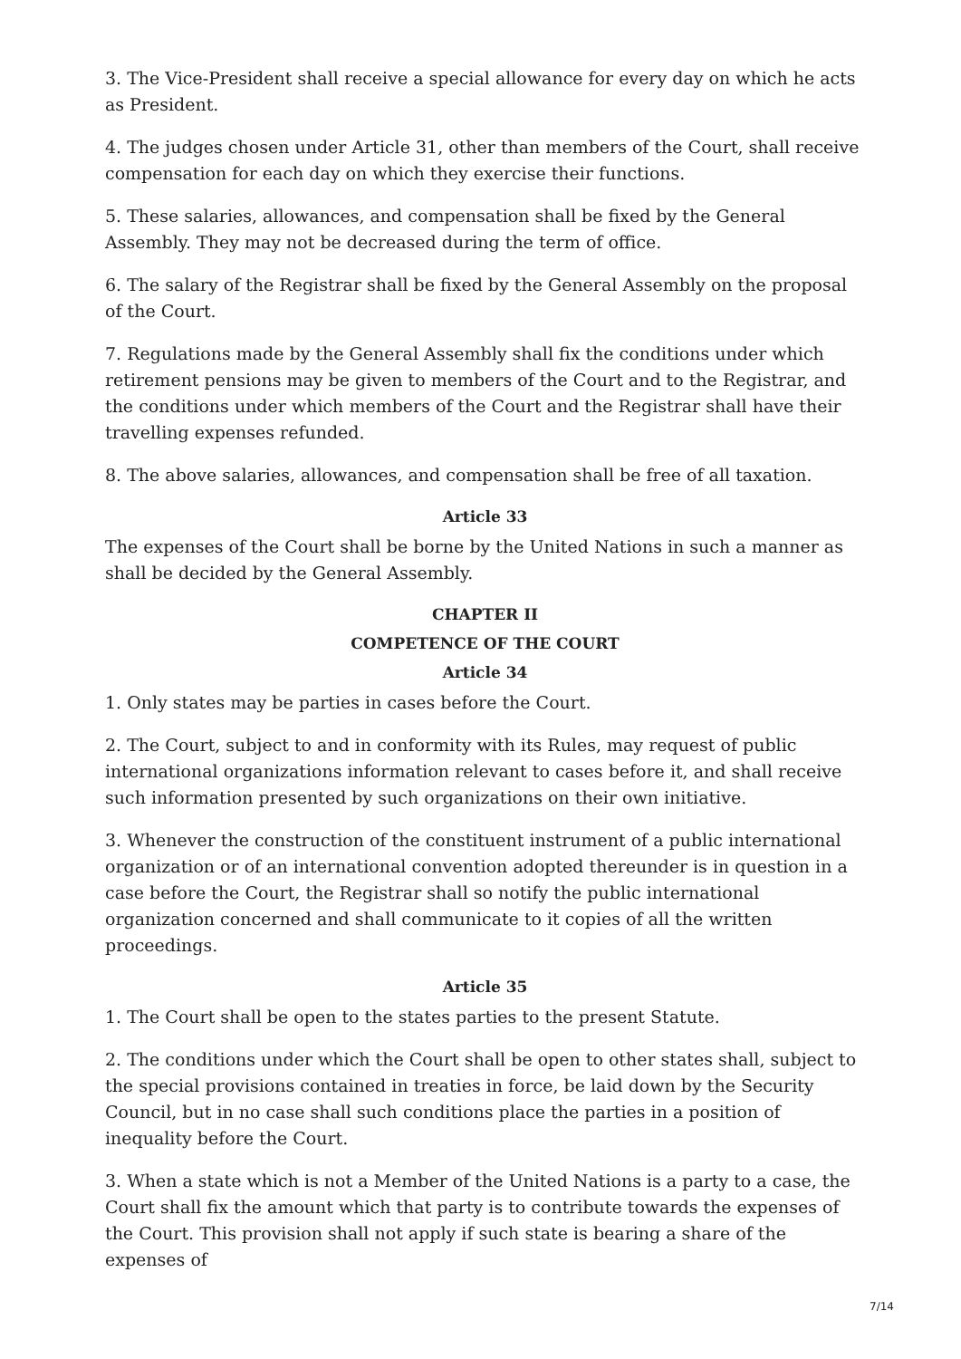3. The Vice-President shall receive a special allowance for every day on which he acts as President.
4. The judges chosen under Article 31, other than members of the Court, shall receive compensation for each day on which they exercise their functions.
5. These salaries, allowances, and compensation shall be fixed by the General Assembly. They may not be decreased during the term of office.
6. The salary of the Registrar shall be fixed by the General Assembly on the proposal of the Court.
7. Regulations made by the General Assembly shall fix the conditions under which retirement pensions may be given to members of the Court and to the Registrar, and the conditions under which members of the Court and the Registrar shall have their travelling expenses refunded.
8. The above salaries, allowances, and compensation shall be free of all taxation.
Article 33
The expenses of the Court shall be borne by the United Nations in such a manner as shall be decided by the General Assembly.
CHAPTER II
COMPETENCE OF THE COURT
Article 34
1. Only states may be parties in cases before the Court.
2. The Court, subject to and in conformity with its Rules, may request of public international organizations information relevant to cases before it, and shall receive such information presented by such organizations on their own initiative.
3. Whenever the construction of the constituent instrument of a public international organization or of an international convention adopted thereunder is in question in a case before the Court, the Registrar shall so notify the public international organization concerned and shall communicate to it copies of all the written proceedings.
Article 35
1. The Court shall be open to the states parties to the present Statute.
2. The conditions under which the Court shall be open to other states shall, subject to the special provisions contained in treaties in force, be laid down by the Security Council, but in no case shall such conditions place the parties in a position of inequality before the Court.
3. When a state which is not a Member of the United Nations is a party to a case, the Court shall fix the amount which that party is to contribute towards the expenses of the Court. This provision shall not apply if such state is bearing a share of the expenses of
7/14